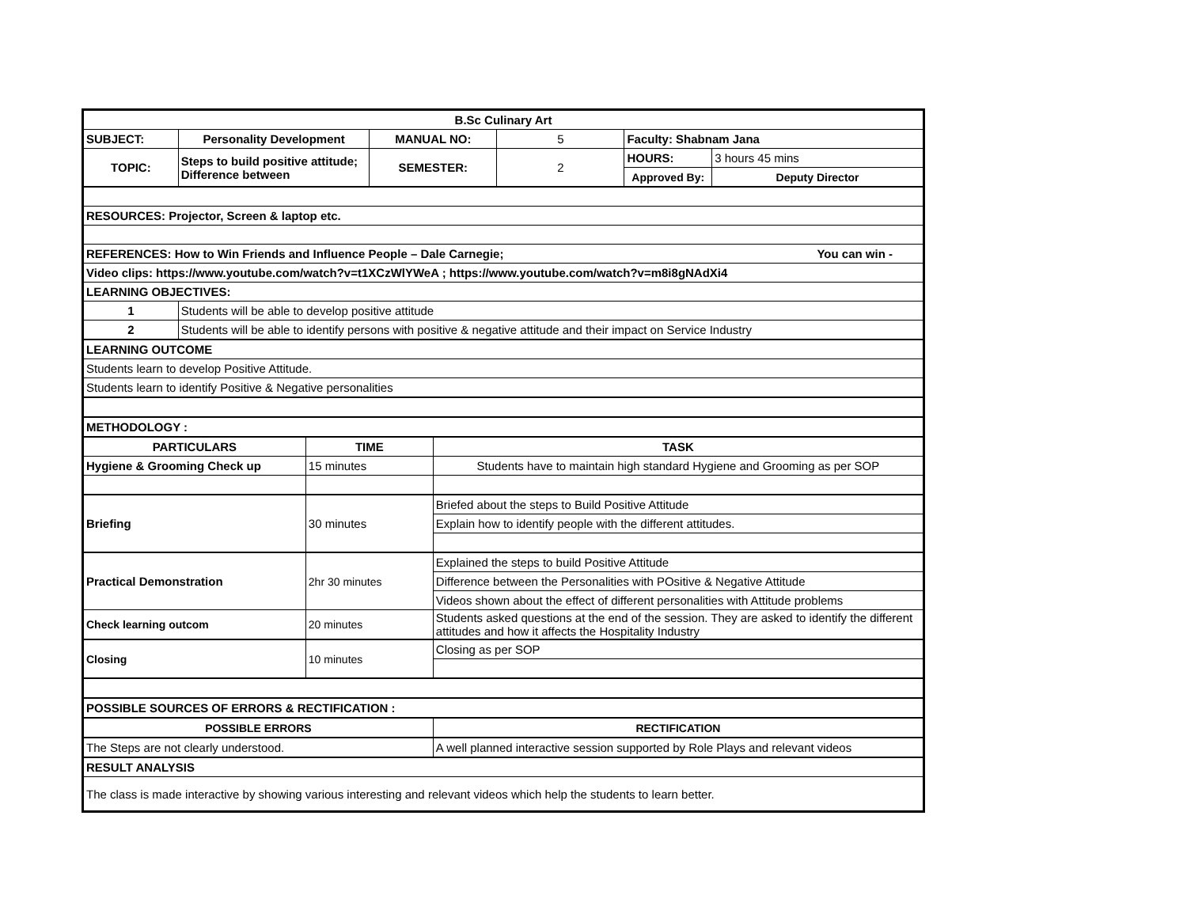| B.Sc Culinary Art | | | | | | | |
| --- | --- | --- | --- | --- | --- | --- | --- |
| SUBJECT: | Personality Development | | MANUAL NO: | | 5 | Faculty: Shabnam Jana | |
| TOPIC: | Steps to build positive attitude; Difference between | | SEMESTER: | | 2 | HOURS: | 3 hours 45 mins |
| | | | | | | Approved By: | Deputy Director |
| RESOURCES: Projector, Screen & laptop etc. | | | | | | | |
| REFERENCES: How to Win Friends and Influence People – Dale Carnegie; You can win - | | | | | | | |
| Video clips: https://www.youtube.com/watch?v=t1XCzWlYWeA ; https://www.youtube.com/watch?v=m8i8gNAdXi4 | | | | | | | |
| LEARNING OBJECTIVES: | | | | | | | |
| 1 | Students will be able to develop positive attitude | | | | | | |
| 2 | Students will be able to identify persons with positive & negative attitude and their impact on Service Industry | | | | | | |
| LEARNING OUTCOME | | | | | | | |
| Students learn to develop Positive Attitude. | | | | | | | |
| Students learn to identify Positive & Negative personalities | | | | | | | |
| METHODOLOGY : | | | | | | | |
| PARTICULARS | | TIME | | TASK | | | |
| Hygiene & Grooming Check up | | 15 minutes | | Students have to maintain high standard Hygiene and Grooming as per SOP | | | |
| Briefing | | 30 minutes | | Briefed about the steps to Build Positive Attitude | | | |
| | | | | Explain how to identify people with the different attitudes. | | | |
| Practical Demonstration | | 2hr 30 minutes | | Explained the steps to build Positive Attitude | | | |
| | | | | Difference between the Personalities with POsitive & Negative Attitude | | | |
| | | | | Videos shown about the effect of different personalities with Attitude problems | | | |
| Check learning outcom | | 20 minutes | | Students asked questions at the end of the session. They are asked to identify the different attitudes and how it affects the Hospitality Industry | | | |
| Closing | | 10 minutes | | Closing as per SOP | | | |
| POSSIBLE SOURCES OF ERRORS & RECTIFICATION : | | | | | | | |
| POSSIBLE ERRORS | | | | RECTIFICATION | | | |
| The Steps are not clearly understood. | | | | A well planned interactive session supported by Role Plays and relevant videos | | | |
| RESULT ANALYSIS | | | | | | | |
| The class is made interactive by showing various interesting and relevant videos which help the students to learn better. | | | | | | | |